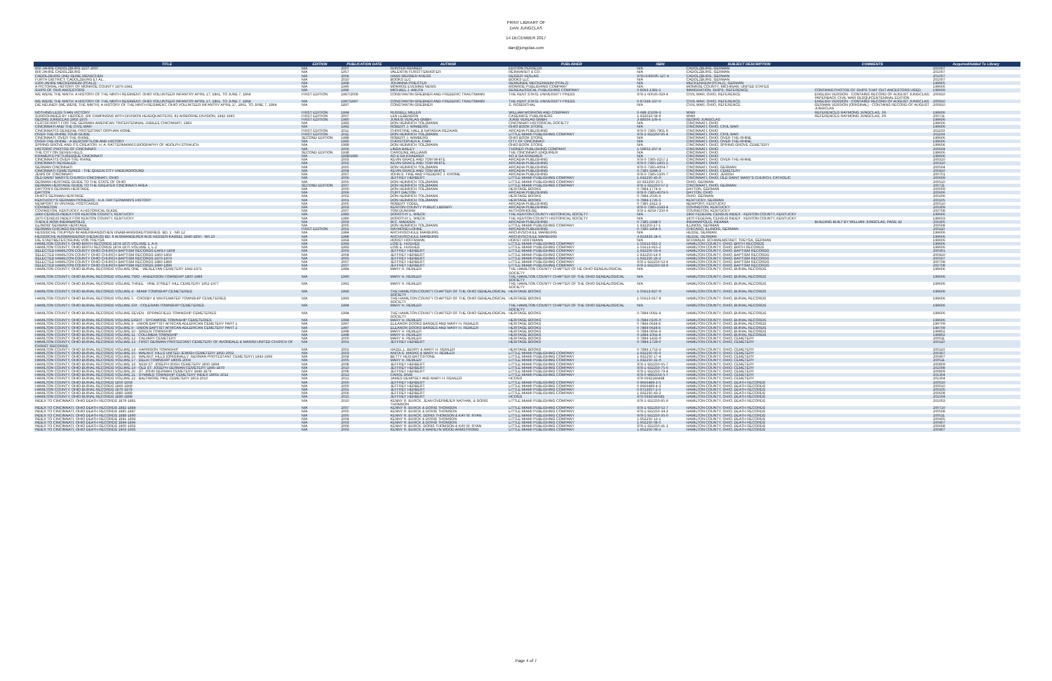PRINT LIBRARY OF
DAN JUNGCLAS
14 DECEMBER 2017
dan@jungclas.com
| TITLE | EDITION | PUBLICATION DATE | AUTHOR | PUBLISHER | ISBN | SUBJECT DESCRIPTION | COMMENTS | Acquired/Added To Library |
| --- | --- | --- | --- | --- | --- | --- | --- | --- |
| 850 JAHRE CADOLZBURG 1157-2007 | N/A | 2007 | GUNTER RENNER | EDITION PERSEUS | N/A | CADOLZBURG, GERMAN | | 201007 |
| 800 JAHRE CADOLZBURG | N/A | 1957 | VALENTIN FURSTTENHOFER | REINHARDT & CO. | N/A | CADOLZBURG, GERMAN | | 201007 |
| CADOLZBURG UND SEINE MENSCHEN | N/A | 2006 | HANS WERNER KRESS | GEIGER VERLAG | 978=3-86595-127-4 | CADOLZBURG, GERMAN | | 201007 |
| FURTH DISTRICT: CADOLZBURG ET AL... | N/A | 2010 | BOOKS LLC | BOOKS LLC | N/A | CADOLZBURG, GERMAN | | 201007 |
| 1200 JAHRE MECKENHEIM (PFALZ) | N/A | 1968 | JOHANNA PRIESTER | GEMEINDE MECKENHEIM (PFALZ) | N/A | MECKENHEIM (PFALZ), GERMAN | | 199905 |
| A PICTORIAL HISTORY OF MONROE COUNTY 1876-1941 | N/A | 1995 | MONROE EVENING NEWS | MONROE PUBLISHING COMPANY | N/A | MONROE COUNTY, MICHIGAN, UNITED STATES | | 199606 |
| SHIPS OF OUR ANCESTORS | N/A | 1996 | MICHAEL J. ANUTA | GENEALOGICAL PUBLISHING COMPANY | 0-8063-1381-1 | IMMIGRATION, SHIPS, REFERENCE | CONTAINS PHOTOS OF SHIPS THAT OUT ANCESTORS USED. | 199609 |
| WE WERE THE NINTH: A HISTORY OF THE NINTH REGIMENT, OHIO VOLUNTEER INFANTRY APRIL 17, 1861, TO JUNE 7, 1864 | FIRST EDITION | 1987/2009 | CONSTANTIN GREBNER AND FREDERIC TRAUTMANN | THE KENT STATE UNIVERSITY PRESS | 978-1-60635-029-4 | CIVIL WAR, OHIO, REFERENCE | ENGLISH VERSION - CONTAINS RECORD OF AUGUST JUNGCLAS; PAPERBACK CIVIL WAR SESQUICENTENNIAL EDITION | 200910 |
| WE WERE THE NINTH: A HISTORY OF THE NINTH REGIMENT, OHIO VOLUNTEER INFANTRY APRIL 17, 1861, TO JUNE 7, 1864 | N/A | 1987/1897 | CONSTANTIN GREBNER AND FREDERIC TRAUTMANN | THE KENT STATE UNIVERSITY PRESS | 0-87338-337-0 | CIVIL WAR, OHIO, REFERENCE | ENGLISH VERSION - CONTAINS RECORD OF AUGUST JUNGCLAS | 200910 |
| DIE NEUNER (WE WERE THE NINTH): A HISTORY OF THE NINTH REGIMENT, OHIO VOLUNTEER INFANTRY APRIL 17, 1861, TO JUNE 7, 1864 | N/A | 1897 | CONSTANTIN GREBNER | S. ROSENTHAL | N/A | CIVIL WAR, OHIO, REFERENCE | GERMAN VERSION (ORIGINAL) - CONTAINS RECORD OF AUGUST JUNGCLAS | 200910 |
| NOTHING LESS THAN VICTORY | FIRST EDITION | 1994 | RUSSELL MILLER | WILLIAM MORROW AND COMPANY | 0-688-10209-3 | WWII | REFERENCES RAYMONG JUNGCLAS, JR. | 199606 |
| SURROUNDED BY HEROES: SIX CAMPAIGNS WITH DIVISION HEADQUARTERS, 82 AIRBORNE DIVISION, 1942-1945 | FIRST EDITION | 2007 | LEN LEBENSON | CASEMATE PUBLISHERS | 1-932033-58-8 | WWII | REFERENCES RAYMONG JUNGCLAS, JR. | 200711 |
| GEORG JUNGCLAS 1902-1975 | FIRST EDITION | 1980 | JUNIUS VERLAG GMBH | JUNIS VERLAG GMBH | 3-88506-106-6 | GEORG JUNGCLAS | | 199606 |
| FESTSCHRIFT FOR THE GERMAN-AMERICAN TRICENTENNIAL JUBILEE CINCINNATI, 1983 | N/A | 1983 | DON HEINRICH TOLZMANN | CINCINNATI HISTORICAL SOCIETY | N/A | CINCINNATI, OHIO | | 199606 |
| CINCINNATI AND THE CIVIL WAR | N/A | 1992 | ROBERT J. WIMBERG | OHIO BOOK STORE | N/A | CINCINNATI, OHIO, CIVIL WAR | | 199606 |
| CINCINNATI'S GENERAL PROTESTANT ORPHAN HOME | FIRST EDITION | 2011 | CHRISTINE HALL & NATASHA REZAIAN | ARCADIA PUBLISHING | 978-0-7385-7801-9 | CINCINNATI, OHIO | | 201103 |
| OVER-THE-RHINE TOUR GUIDE | FIRST EDITION | 2011 | DON HEINRICH TOLZMANN | LITTLE MIAMI PUBLISHING COMPANY | 978-1-932250-95-4 | CINCINNATI, OHIO, CIVIL WAR | | 201104 |
| CINCINNATI: OVER-THE-RHINE | SECOND EDITION | 1988 | ROBERT J. WIMBERG | OHIO BOOK STORE | N/A | CINCINNATI, OHIO, OVER-THE-RHINE | | 199606 |
| OVER-THE-RHINE - A DESCRIPTLON AND HISTORY | N/A | 1995 | CHRISTOPHER A. CAIN | CITY OF CINCINNATI | N/A | CINCINNATI, OHIO, OVER-THE-RHINE | | 199606 |
| SPRING GROVE AND ITS CREATOR: H. A. RATTERMANN'S BIOGRAPHY OF ADOLPH STRAUCH | N/A | 1988 | DON HEINRICH TOLZMANN | OHIO BOOK STORE | N/A | CINCINNATI, OHIO, SPRING GROVE CEMETERY | | 199606 |
| HISTORIC PHOTOS OF CINCINNATI | N/A | 2006 | LINDA BAILEY | TURNER PUBLISHING COMPANY | 1-59652-267-4 | CINCINNATI, OHIO | | 200604 |
| THE CITY ON SEVEN HILLS | SECOND EDITION | 1938 | CAROLINE WILLIAMS | THE CINCINNATI ENQUIRER | N/A | CINCINNATI, OHIO | | 199606 |
| KRAMER'S PICTURESQUE CINCINNATI | N/A | 1898/1985 | AO & GA KRAEMER | AO & GA KRAEMER | N/A | CINCINNATI, OHIO | | 199606 |
| CINCINNATI'S OVER-THE-RHINE | N/A | 2003 | KEVIN GRACE AND TOM WHITE | ARCADIA PUBLISHING | 978-0-7385-3157-1 | CINCINNATI, OHIO, OVER-THE-RHINE | | 200310 |
| CINCINNATI REVEALED | N/A | 2002 | KEVIN GRACE AND TOM WHITE | ARCADIA PUBLISHING | 978-0-7385-1955-5 | CINCINNATI, OHIO | | 200310 |
| GERMAN CINCINNATI | N/A | 2005 | DON HEINRICH TOLZMANN | ARCADIA PUBLISHING | 978-0-7385-4004-7 | CINCINNATI, OHIO, GERMAN | | 200504 |
| CINCINNATI CEMETERIES - THE QUEEN CITY UNDERGROUND | N/A | 2004 | KEVIN GRACE AND TOM WHITE | ARCADIA PUBLISHING | 0-7385-3348-3 | CINCINNATI, OHIO, CEMETERY | | 200410 |
| JEWS OF CINCINNATI | N/A | 2007 | JOHN S. FINE AND FREDERIC J. KROME | ARCADIA PUBLISHING | 978-0-7385-5106-7 | CINCINNATI, OHIO, JEWISH | | 200701 |
| OLD SAINT MARY'S CHURCH CINCINNATI, OHIO | N/A | 2006 | JEFFREY HERBERT | LITTLE MIAMI PUBLISHING COMPANY | 1-932250-45-X | CINCINNATI, OHIO, OLD SAINT MARY'S CHURCH, CATHOLIC | | 200609 |
| GERMAN HERITAGE GUIDE TO THE STATE OF OHIO | N/A | 2005 | DON HEINRICH TOLZMANN | LITTLE MIAMI PUBLISHING COMPANY | 10-932250-25-5 | OHIO, GERMAN | | 200510 |
| GERMAN HERITAGE GUIDE TO THE GREATER CINCINNATI AREA | SECOND EDITION | 2007 | DON HEINRICH TOLZMANN | LITTLE MIAMI PUBLISHING COMPANY | 978-1-932250-57-2 | CINCINNATI, OHIO, GERMAN | | 200711 |
| DAYTON'S GERMAN HERITAGE | N/A | 2000 | DON HEINRICH TOLZMANN | HERITAGE BOOKS | 0-7884-1774-6 | DAYTON, GERMAN | | 200009 |
| DAYTON | N/A | 2006 | CURT DALTON | ARCADIA PUBLISHING | 978-0-7385-4079-5 | DAYTON, OHIO | | 200606 |
| OHIO'S GERMAN HERITAGE | N/A | 2002 | DON HEINRICH TOLZMANN | HERITAGE BOOKS | 0-7884-2035-6 | OHIO, GERMAN | | 200206 |
| KENTUCKY'S GERMAN PIONEERS - H.A. RATTERMANN'S HISTORY | N/A | 2001 | DON HEINRICH TOLZMANN | HERITAGE BOOKS | 0-7884-1735-5 | KENTUCKY, GERMAN | | 200105 |
| NEWPORT IN VINTAGE POSTCARDS | N/A | 2005 | ROBERT YODEL | ARCADIA PUBLISHING | 0-7385-1812-3 | NEWPORT, KENTUCKY | | 200510 |
| COVINGTON | N/A | 2003 | KENTON COUNTY PUBLIC LIBRARY | ARCADIA PUBLISHING | 978-0-7385-1543-4 | COVINGTON, KENTUCKY | | 200309 |
| COVINGTON, KENTUCKY, A HISTORICAL GUIDE | N/A | 2007 | TOM DUNHAM | AUTHORHOUSE | 978-1-4259-7250-9 | COVINGTON, KENTUCKY | | 200708 |
| 1860 CENSUS INDEX FOR KENTON COUNTY, KENTUCKY | N/A | 1983 | DOROTHY L. WIECK | THE KENTON COUNTY HISTORICAL SOCIETY | N/A | 1860 FEDERAL CENSUS INDEX - KENTON COUNTY, KENTUCKY | | 199606 |
| 1870 CENSUS INDEX FOR KENTON COUNTY, KENTUCKY | N/A | 1986 | DOROTHY L. WIECK | THE KENTON COUNTY HISTORICAL SOCIETY | N/A | 1870 FEDERAL CENSUS INDEX - KENTON COUNTY, KENTUCKY | | 199603 |
| THEN & NOW INDIANAPOLIS | N/A | 2003 | W.C. MADDEN | ARCADIA PUBLISHING | 0-7385-2344-5 | INDIANAPOLIS, INDIANA | BUILDING BUILT BY WILLIAM JUNGCLAS, PAGE 42 | 200305 |
| ILLINOIS' GERMAN HERITAGE | N/A | 2005 | DON HEINRICH TOLZMANN | LITTLE MIAMI PUBLISHING COMPANY | 1 932250-27-1 | ILLINOIS, GERMAN | | 200508 |
| GERMAN CHICAGO REVISITED | FIRST EDITION | 2001 | RAYMOND LOHNE | ARCADIA PUBLISHING | 0-7385-1864-6 | CHICAGO, ILLINOIS, GERMAN | | 200110 |
| HESSISCHE TRUPPEN IM AMERIKANISCHEN UNABHANGIGKEITSKRIEG. BD. 1 - NR.12 | N/A | 1984 | ARCHIVSCHULE MARBURG | ARCHIVSCHULE MARBURG | N/A | HESSE, GERMAN | | 199606 |
| HESSISCHE AUSWANDERER (HESAUS) BD. II AUSWANDERER AUS HESSEN-KASSEL 1840-1850 - NR.10 | N/A | 1988 | ARCHIVSCHULE MARBURG | ARCHIVSCHULE MARBURG | 3-923833-24-5 | HESSE, GERMAN | | 199606 |
| DIE STADTBEFESTIGUNG VON TREYSA | N/A | 1964 | HORST HOFFMANN | HORST HOFFMANN | N/A | SCHWALM, SCHWALMSTADT, TREYSA, GERMAN | | 199606 |
| HAMILTON COUNTY, OHIO BIRTH RECORDS 1874-1875 VOLUME 1, A-K | N/A | 1993 | LOIS E. HUGHES | LITTLE MIAMI PUBLISHING COMPANY | 1-55613-915-2 | HAMILTON COUNTY, OHIO, BIRTH RECORDS | | 199606 |
| HAMILTON COUNTY, OHIO BIRTH RECORDS 1874-1875 VOLUME 1, L-Z | N/A | 1993 | LOIS E. HUGHES | LITTLE MIAMI PUBLISHING COMPANY | 1-55613-915-2 | HAMILTON COUNTY, OHIO, BIRTH RECORDS | | 199606 |
| SELECTED HAMILTON COUNTY OHIO CHURCH BAPTISM RECORDS EARLY-1859 | N/A | 2003 | JEFFREY HERBERT | LITTLE MIAMI PUBLISHING COMPANY | 1-932250-03-4 | HAMILTON COUNTY, OHIO, BAPTISM RECORDS | | 200301 |
| SELECTED HAMILTON COUNTY OHIO CHURCH BAPTISM RECORDS 1860-1869 | N/A | 2004 | JEFFREY HERBERT | LITTLE MIAMI PUBLISHING COMPANY | 1 932250-14-X | HAMILTON COUNTY, OHIO, BAPTISM RECORDS | | 200410 |
| SELECTED HAMILTON COUNTY OHIO CHURCH BAPTISM RECORDS 1870-1879 | N/A | 2005 | JEFFREY HERBERT | LITTLE MIAMI PUBLISHING COMPANY | 1-932250-26-3 | HAMILTON COUNTY, OHIO, BAPTISM RECORDS | | 200507 |
| SELECTED HAMILTON COUNTY OHIO CHURCH BAPTISM RECORDS 1880-1889 | N/A | 2007 | JEFFREY HERBERT | LITTLE MIAMI PUBLISHING COMPANY | 978-1-932250-53-4 | HAMILTON COUNTY, OHIO, BAPTISM RECORDS | | 200708 |
| SELECTED HAMILTON COUNTY OHIO CHURCH BAPTISM RECORDS 1890-1899 | N/A | 2007 | JEFFREY HERBERT | LITTLE MIAMI PUBLISHING COMPANY | 978-1-932250-58-9 | HAMILTON COUNTY, OHIO, BAPTISM RECORDS | | 200708 |
| HAMILTON COUNTY, OHIO BURIAL RECORDS VOLUME ONE - WESLEYAN CEMETERY 1842-1971 | N/A | 1984 | MARY H. REMLER | THE HAMILTON COUNTY CHAPTER OF HE OHIO GENEALOGICAL SOCIETY | N/A | HAMILTON COUNTY, OHIO, BURIAL RECORDS | | 199606 |
| HAMILTON COUNTY, OHIO BURIAL RECORDS VOLUME TWO - ANDERSON TOWNSHIP 1800-1989 | N/A | 1990 | MARY H. REMLER | THE HAMILTON COUNTY CHAPTER OF THE OHIO GENEALOGICAL SOCIETY | N/A | HAMILTON COUNTY, OHIO, BURIAL RECORDS | | 199606 |
| HAMILTON COUNTY, OHIO BURIAL RECORDS VOLUME THREE - VINE STREET HILL CEMETERY 1852-1977 | N/A | 1991 | MARY H. REMLER | THE HAMILTON COUNTY CHAPTER OF THE OHIO GENEALOGICAL SOCIETY | N/A | HAMILTON COUNTY, OHIO, BURIAL RECORDS | | 199606 |
| HAMILTON COUNTY, OHIO BURIAL RECORDS VOLUME 4 - MIAMI TOWNSHIP CEMETERIES | N/A | 1993 | THE HAMILTON COUNTY CHAPTER OF THE OHIO GENEALOGICAL SOCIETY | HERITAGE BOOKS | 1-55613-827-X | HAMILTON COUNTY, OHIO, BURIAL RECORDS | | 199606 |
| HAMILTON COUNTY, OHIO BURIAL RECORDS VOLUME 5 - CROSBY & WHITEWATER TOWNSHIP CEMETERIES | N/A | 1993 | THE HAMILTON COUNTY CHAPTER OF THE OHIO GENEALOGICAL SOCIETY | HERITAGE BOOKS | 1-55613-917-9 | HAMILTON COUNTY, OHIO, BURIAL RECORDS | | 199606 |
| HAMILTON COUNTY, OHIO BURIAL RECORDS VOLUME SIX - COLERAIN TOWNSHIP CEMETERIES | N/A | 1994 | MARY H. REMLER | THE HAMILTON COUNTY CHAPTER OF THE OHIO GENEALOGICAL SOCIETY | N/A | HAMILTON COUNTY, OHIO, BURIAL RECORDS | | 199606 |
| HAMILTON COUNTY, OHIO BURIAL RECORDS VOLUME SEVEN - SPRINGFIELD TOWNSHIP CEMETERIES | N/A | 1994 | THE HAMILTON COUNTY CHAPTER OF THE OHIO GENEALOGICAL SOCIETY | HERITAGE BOOKS | 0-7884-0081-9 | HAMILTON COUNTY, OHIO, BURIAL RECORDS | | 199606 |
| HAMILTON COUNTY, OHIO BURIAL RECORDS VOLUME EIGHT - SYCAMORE TOWNSHIP CEMETERIES | N/A | 1994 | MARY H. REMLER | HERITAGE BOOKS | 0-7884-0105-X | HAMILTON COUNTY, OHIO, BURIAL RECORDS | | 199606 |
| HAMILTON COUNTY, OHIO BURIAL RECORDS VOLUME 9 - UNION BAPTIST AFRICAN ADLERICAN CEMETERY PART 1 | N/A | 1997 | ELEANOR DOOKS BARDES AND MARY H. REMLER | HERITAGE BOOKS | 0 7884-0638-8 | HAMILTON COUNTY, OHIO, BURIAL RECORDS | | 199709 |
| HAMILTON COUNTY, OHIO BURIAL RECORDS VOLUME 9 - UNION BAPTIST AFRICAN ADLERICAN CEMETERY PART 2 | N/A | 1997 | ELEANOR DOOKS BARDES AND MARY H. REMLER | HERITAGE BOOKS | 0 7884-0638-8 | HAMILTON COUNTY, OHIO, BURIAL RECORDS | | 199709 |
| HAMILTON COUNTY, OHIO BURIAL RECORDS VOLUME 10 - GREEN TOWNSHIP | N/A | 1998 | MARY H. REMLER | HERITAGE BOOKS | 0-7884-0856-9 | HAMILTON COUNTY, OHIO, BURIAL RECORDS | | 199802 |
| HAMILTON COUNTY, OHIO BURIAL RECORDS VOLUME 11 - COLUMBIA TOWNSHIP | N/A | 1998 | MARY H. REMLER | HERITAGE BOOKS | 0-1884-1062-8 | HAMILTON COUNTY, OHIO, BURIAL RECORDS | | 199802 |
| HAMILTON COUNTY, OHIO BURIAL RECORDS VOLUME 12 - CALVARY CEMETERY | N/A | 2000 | MARY H. REMLER | HERITAGE BOOKS | 0-7884-1433-X | HAMILTON COUNTY, OHIO, CEMETERY | | 200011 |
| HAMILTON COUNTY, OHIO BURIAL RECORDS VOLUME 13 - FIRST GERMAN PROTESTANT CEMETERY OF AVONDALE & MARINI UNITED CHURCH OF CHRIST RECORDS | N/A | 2001 | JEFFREY HERBERT | HERITAGE BOOKS | 0-7884-1729-0 | HAMILTON COUNTY, OHIO, CEMETERY | | 200110 |
| HAMILTON COUNTY, OHIO BURIAL RECORDS VOLUME 14 - HARRISON TOWNSHIP | N/A | 2001 | HAZEL L. BERRY & MARY H. REMLER | HERITAGE BOOKS | 0-7884-1753-3 | HAMILTON COUNTY, OHIO, CEMETERY | | 200110 |
| HAMILTON COUNTY, OHIO BURIAL RECORDS VOLUME 15 - WALNUT HILLS UNITED JEWISH CEMETERY 1850-2002 | N/A | 2003 | ANITA S. MARKS & MARY H. REMLER | LITTLE MIAMI PUBLISHING COMPANY | 1-932250-05-0 | HAMILTON COUNTY, OHIO, CEMETERY | | 200307 |
| HAMILTON COUNTY, OHIO BURIAL RECORDS VOLUME 16 - WALNUT HILLS (ORIGINALLY: GERMAN PROTESTANT CEMETERY) 1843-1993 | N/A | 2004 | BETTY HEIS BATTISTONE | LITTLE MIAMI PUBLISHING COMPANY | 1-932250-17-4 | HAMILTON COUNTY, OHIO, CEMETERY | | 200407 |
| HAMILTON COUNTY, OHIO BURIAL RECORDS VOLUME 17 - DELHI TOWNSHIP 1800S-2004 | N/A | 2005 | MARY H. REMLER | LITTLE MIAMI PUBLISHING COMPANY | 1-932250-31-X | HAMILTON COUNTY, OHIO, CEMETERY | | 200511 |
| HAMILTON COUNTY, OHIO BURIAL RECORDS VOLUME 18 - NEW ST. JOSEPH IRISH CEMETERY 1850-1894 | N/A | 2008 | JEFFREY HERBERT | LITTLE MIAMI PUBLISHING COMPANY | 978-1-932250-65-7 | HAMILTON COUNTY, OHIO, CEMETERY | | 200809 |
| HAMILTON COUNTY, OHIO BURIAL RECORDS VOLUME 19 - OLD ST. JOSEPH GERMAN CEMETERY 1845-1879 | N/A | 2010 | JEFFREY HERBERT | LITTLE MIAMI PUBLISHING COMPANY | 978-1-932250-75-6 | HAMILTON COUNTY, OHIO, CEMETERY | | 201008 |
| HAMILTON COUNTY, OHIO BURIAL RECORDS VOLUME 20 - ST. JOHN GERMAN CEMETERY 1849-1879 | N/A | 2008 | JEFFREY HERBERT | LITTLE MIAMI PUBLISHING COMPANY | 978-1-932250-79-4 | HAMILTON COUNTY, OHIO, CEMETERY | | 200809 |
| HAMILTON COUNTY, OHIO BURIAL RECORDS VOLUME 21 - SYMMES TOWNSHIP CEMETERY INDEX 1800s-2012 | N/A | 2013 | CAROL SIMS | LITTLE MIAMI PUBLISHING COMPANY | 978-0-9882553-5-7 | HAMILTON COUNTY, OHIO, CEMETERY | | 201304 |
| HAMILTON COUNTY, OHIO BURIAL RECORDS VOLUME 22 - BALTINORE PIKE CEMETERY 1853-2010 | N/A | 2013 | JAMES DEMPSEY AND MARY H. REMLER | HCOGS | 978-0692246498 | HAMILTON COUNTY, OHIO, CEMETERY | | 201304 |
| HAMILTON COUNTY, OHIO BURIAL RECORDS 1850-1859 | N/A | 2000 | JEFFREY HERBERT | LITTLE MIAMI PUBLISHING COMPANY | 0-9666489-3-5 | HAMILTON COUNTY, OHIO, DEATH RECORDS | | 200010 |
| HAMILTON COUNTY, OHIO BURIAL RECORDS 1860-1869 | N/A | 2000 | JEFFREY HERBERT | LITTLE MIAMI PUBLISHING COMPANY | 0-9666489-4-3 | HAMILTON COUNTY, OHIO, DEATH RECORDS | | 200010 |
| HAMILTON COUNTY, OHIO BURIAL RECORDS 1870-1879 | N/A | 2001 | JEFFREY HERBERT | LITTLE MIAMI PUBLISHING COMPANY | 0-9713657-2-5 | HAMILTON COUNTY, OHIO, DEATH RECORDS | | 200105 |
| HAMILTON COUNTY, OHIO BURIAL RECORDS 1880-1889 | N/A | 2006 | JEFFREY HERBERT | LITTLE MIAMI PUBLISHING COMPANY | 1-932250-43-3 | HAMILTON COUNTY, OHIO, DEATH RECORDS | | 200608 |
| HAMILTON COUNTY, OHIO BURIAL RECORDS 1890-1899 | N/A | 2015 | JEFFREY HERBERT | HCOGS | 978-0692546581 | HAMILTON COUNTY, OHIO, DEATH RECORDS | | 201504 |
| INDEX TO CINCINNATI, OHIO DEATH RECORDS 1878-1881 | N/A | 2010 | KENNY R. BURCK, JEAN OVERMEIER NATHAN, & DORIS THOMSON | LITTLE MIAMI PUBLISHING COMPANY | 978-1-932250-85-9 | HAMILTON COUNTY, OHIO, DEATH RECORDS | | 201003 |
| INDEX TO CINCINNATI, OHIO DEATH RECORDS 1882-1884 | N/A | 2007 | KENNY R. BURCK & DORIS THOMSON | LITTLE MIAMI PUBLISHING COMPANY | 978-1-932250-52-7 | HAMILTON COUNTY, OHIO, DEATH RECORDS | | 200710 |
| INDEX TO CINCINNATI, OHIO DEATH RECORDS 1885-1887 | N/A | 2005 | KENNY R. BURCK & DORIS THOMSON | LITTLE MIAMI PUBLISHING COMPANY | 978-1-932250-34-3 | HAMILTON COUNTY, OHIO, DEATH RECORDS | | 200508 |
| INDEX TO CINCINNATI, OHIO DEATH RECORDS 1888-1890 | N/A | 2005 | KENNY R. BURCK, DORIS THOMSON & KAY M. RYAN | LITTLE MIAMI PUBLISHING COMPANY | 978-1-932250-35-0 | HAMILTON COUNTY, OHIO, DEATH RECORDS | | 200511 |
| INDEX TO CINCINNATI, OHIO DEATH RECORDS 1891-1893 | N/A | 2004 | KENNY R. BURCK & DORIS THOMSON | LITTLE MIAMI PUBLISHING COMPANY | 1-952250-13-1 | HAMILTON COUNTY, OHIO, DEATH RECORDS | | 200405 |
| INDEX TO CINCINNATI, OHIO DEATH RECORDS 1894-1896 | N/A | 2003 | KENNY R. BURCK & DORIS THOMSON | LITTLE MIAMI PUBLISHING COMPANY | 1-952250-08-5 | HAMILTON COUNTY, OHIO, DEATH RECORDS | | 200407 |
| INDEX TO CINCINNATI, OHIO DEATH RECORDS 1900-1902 | N/A | 2006 | KENNY R. BURCK, DORIS THOMSON & KAY M. RYAN | LITTLE MIAMI PUBLISHING COMPANY | 978-1-932250-41-1 | HAMILTON COUNTY, OHIO, DEATH RECORDS | | 200608 |
| INDEX TO CINCINNATI, OHIO DEATH RECORDS 1903-1905 | N/A | 2003 | KENNY R. BURCK & MARILYN WOOD ARMSTRONG | LITTLE MIAMI PUBLISHING COMPANY | 1-952250-09-3 | HAMILTON COUNTY, OHIO, DEATH RECORDS | | 200407 |
Page 4 of 7